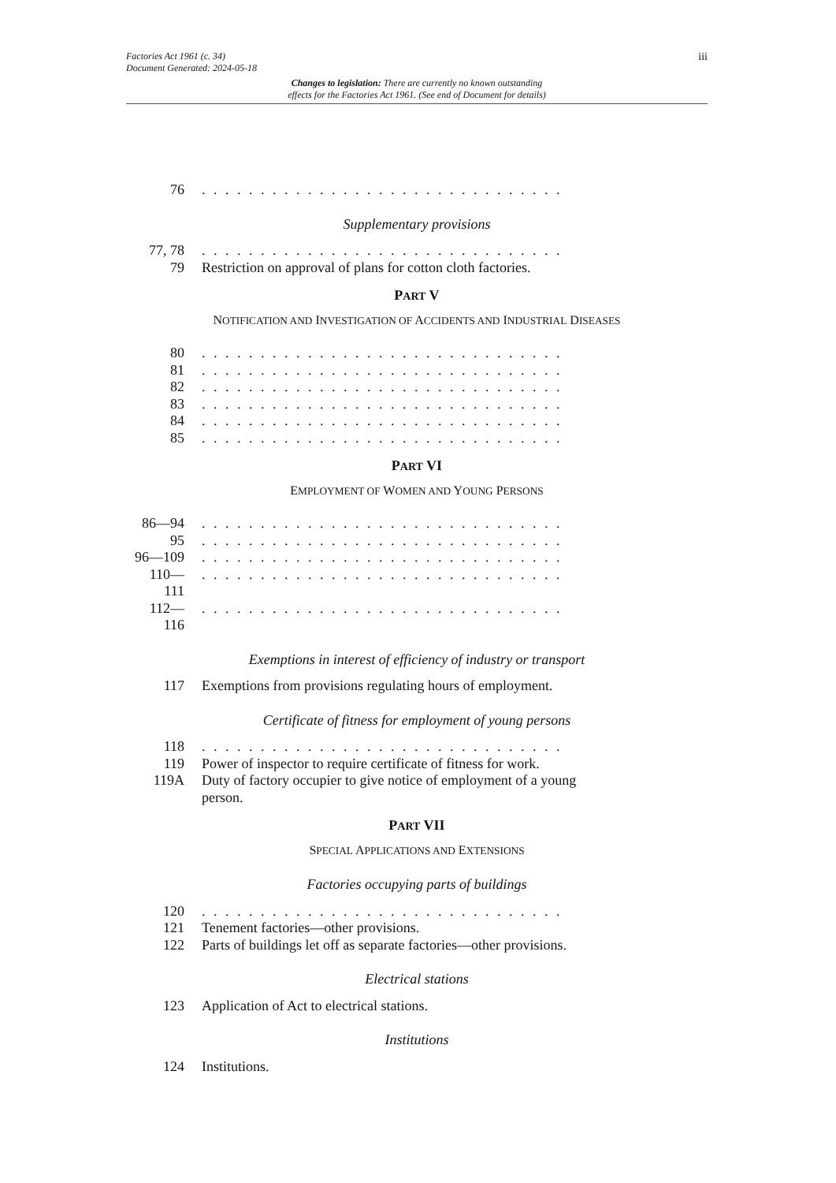iii Factories Act 1961 (c. 34)
Document Generated: 2024-05-18
Changes to legislation: There are currently no known outstanding
effects for the Factories Act 1961. (See end of Document for details)
76. . . . . . . . . . . . . . . . . . . . . . . . . . . . . . .
Supplementary provisions
77, 78. . . . . . . . . . . . . . . . . . . . . . . . . . . . . . .
79 Restriction on approval of plans for cotton cloth factories.
PART V
NOTIFICATION AND INVESTIGATION OF ACCIDENTS AND INDUSTRIAL DISEASES
80. . . . . . . . . . . . . . . . . . . . . . . . . . . . . . .
81. . . . . . . . . . . . . . . . . . . . . . . . . . . . . . .
82. . . . . . . . . . . . . . . . . . . . . . . . . . . . . . .
83. . . . . . . . . . . . . . . . . . . . . . . . . . . . . . .
84. . . . . . . . . . . . . . . . . . . . . . . . . . . . . . .
85. . . . . . . . . . . . . . . . . . . . . . . . . . . . . . .
PART VI
EMPLOYMENT OF WOMEN AND YOUNG PERSONS
86—94. . . . . . . . . . . . . . . . . . . . . . . . . . . . . . .
95. . . . . . . . . . . . . . . . . . . . . . . . . . . . . . .
96—109. . . . . . . . . . . . . . . . . . . . . . . . . . . . . . .
110—
111. . . . . . . . . . . . . . . . . . . . . . . . . . . . . . .
112—
116. . . . . . . . . . . . . . . . . . . . . . . . . . . . . . .
Exemptions in interest of efficiency of industry or transport
117 Exemptions from provisions regulating hours of employment.
Certificate of fitness for employment of young persons
118. . . . . . . . . . . . . . . . . . . . . . . . . . . . . . .
119 Power of inspector to require certificate of fitness for work.
119A Duty of factory occupier to give notice of employment of a young
person.
PART VII
SPECIAL APPLICATIONS AND EXTENSIONS
Factories occupying parts of buildings
120. . . . . . . . . . . . . . . . . . . . . . . . . . . . . . .
121 Tenement factories—other provisions.
122 Parts of buildings let off as separate factories—other provisions.
Electrical stations
123 Application of Act to electrical stations.
Institutions
124 Institutions.